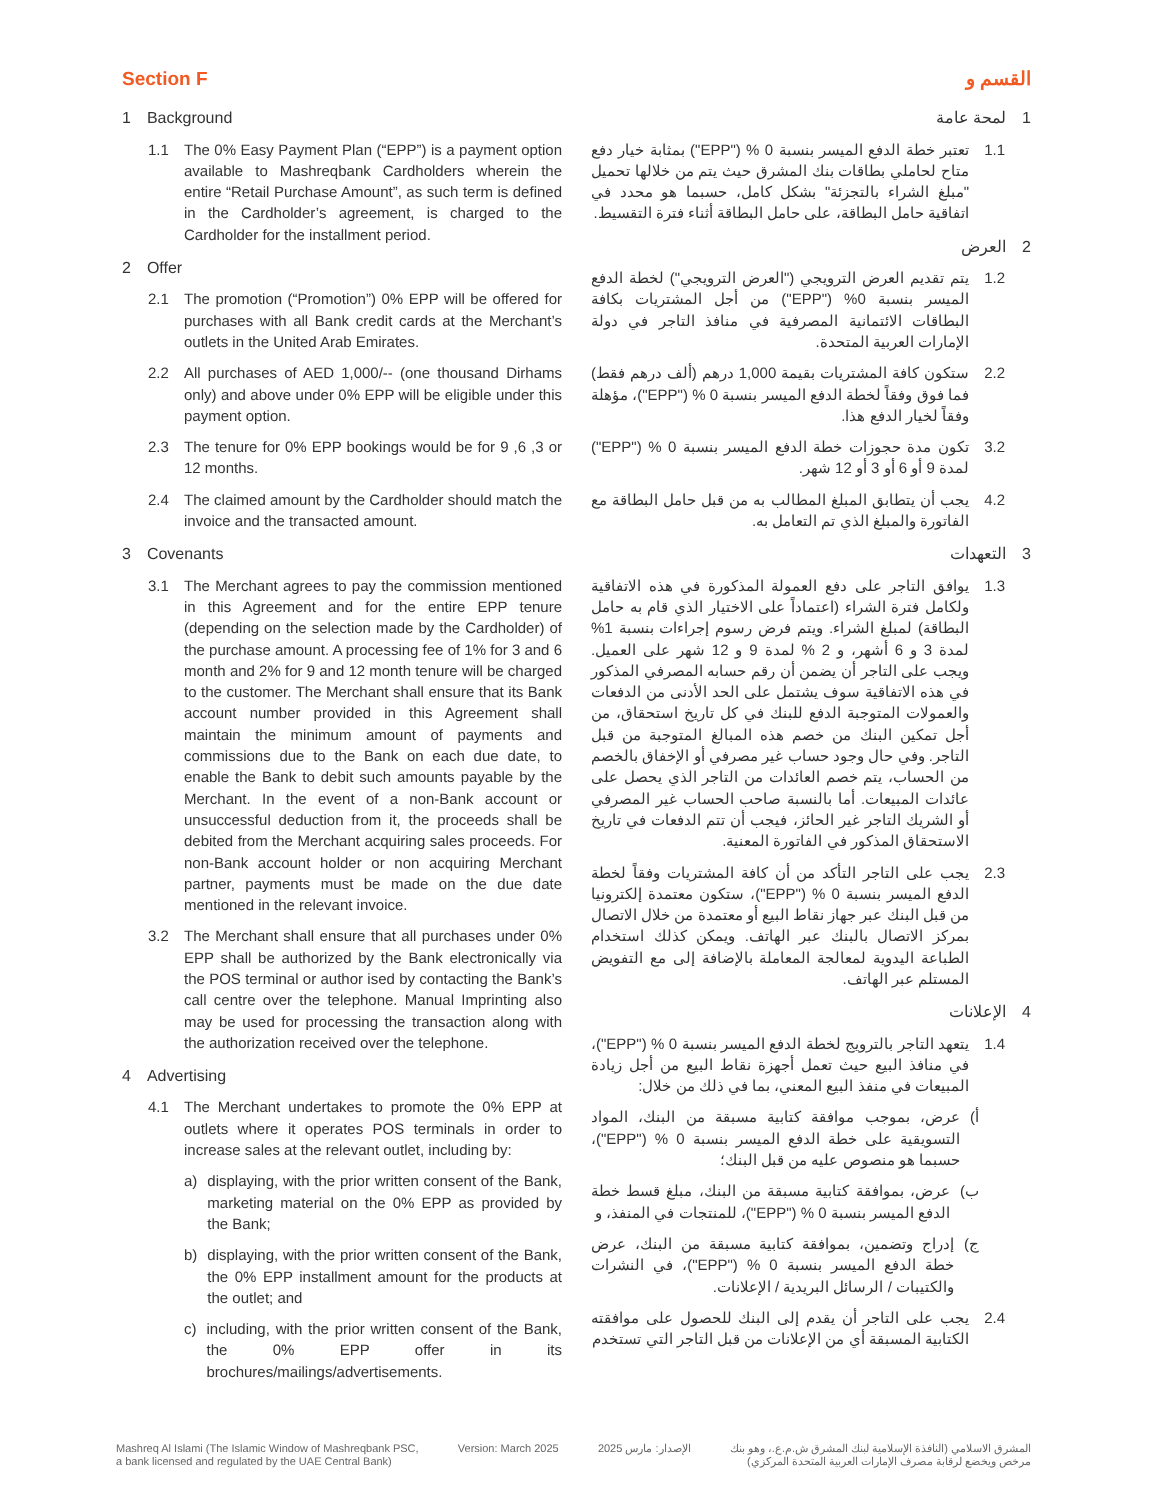Section F
1 Background
1.1 The 0% Easy Payment Plan (“EPP”) is a payment option available to Mashreqbank Cardholders wherein the entire “Retail Purchase Amount”, as such term is defined in the Cardholder’s agreement, is charged to the Cardholder for the installment period.
2 Offer
2.1 The promotion (“Promotion”) 0% EPP will be offered for purchases with all Bank credit cards at the Merchant’s outlets in the United Arab Emirates.
2.2 All purchases of AED 1,000/-- (one thousand Dirhams only) and above under 0% EPP will be eligible under this payment option.
2.3 The tenure for 0% EPP bookings would be for 9 ,6 ,3 or 12 months.
2.4 The claimed amount by the Cardholder should match the invoice and the transacted amount.
3 Covenants
3.1 The Merchant agrees to pay the commission mentioned in this Agreement and for the entire EPP tenure (depending on the selection made by the Cardholder) of the purchase amount. A processing fee of 1% for 3 and 6 month and 2% for 9 and 12 month tenure will be charged to the customer. The Merchant shall ensure that its Bank account number provided in this Agreement shall maintain the minimum amount of payments and commissions due to the Bank on each due date, to enable the Bank to debit such amounts payable by the Merchant. In the event of a non-Bank account or unsuccessful deduction from it, the proceeds shall be debited from the Merchant acquiring sales proceeds. For non-Bank account holder or non acquiring Merchant partner, payments must be made on the due date mentioned in the relevant invoice.
3.2 The Merchant shall ensure that all purchases under 0% EPP shall be authorized by the Bank electronically via the POS terminal or author ised by contacting the Bank’s call centre over the telephone. Manual Imprinting also may be used for processing the transaction along with the authorization received over the telephone.
4 Advertising
4.1 The Merchant undertakes to promote the 0% EPP at outlets where it operates POS terminals in order to increase sales at the relevant outlet, including by:
a) displaying, with the prior written consent of the Bank, marketing material on the 0% EPP as provided by the Bank;
b) displaying, with the prior written consent of the Bank, the 0% EPP installment amount for the products at the outlet; and
c) including, with the prior written consent of the Bank, the 0% EPP offer in its brochures/mailings/advertisements.
القسم و
1 لمحة عامة
1.1 تعتبر خطة الدفع الميسر بنسبة 0 % ("EPP") بمثابة خيار دفع متاح لحاملي بطاقات بنك المشرق حيث يتم من خلالها تحميل "مبلغ الشراء بالتجزئة" بشكل كامل، حسبما هو محدد في اتفاقية حامل البطاقة، على حامل البطاقة أثناء فترة التقسيط.
2 العرض
1.2 يتم تقديم العرض الترويجي ("العرض الترويجي") لخطة الدفع الميسر بنسبة 0% ("EPP") من أجل المشتريات بكافة البطاقات الائتمانية المصرفية في منافذ التاجر في دولة الإمارات العربية المتحدة.
2.2 ستكون كافة المشتريات بقيمة 1,000 درهم (ألف درهم فقط) فما فوق وفقاً لخطة الدفع الميسر بنسبة 0 % ("EPP")، مؤهلة وفقاً لخيار الدفع هذا.
3.2 تكون مدة حجوزات خطة الدفع الميسر بنسبة 0 % ("EPP") لمدة 9 أو 6 أو 3 أو 12 شهر.
4.2 يجب أن يتطابق المبلغ المطالب به من قبل حامل البطاقة مع الفاتورة والمبلغ الذي تم التعامل به.
3 التعهدات
1.3 يوافق التاجر على دفع العمولة المذكورة في هذه الاتفاقية ولكامل فترة الشراء (اعتماداً على الاختيار الذي قام به حامل البطاقة) لمبلغ الشراء. ويتم فرض رسوم إجراءات بنسبة 1% لمدة 3 و 6 أشهر، و 2 % لمدة 9 و 12 شهر على العميل. ويجب على التاجر أن يضمن أن رقم حسابه المصرفي المذكور في هذه الاتفاقية سوف يشتمل على الحد الأدنى من الدفعات والعمولات المتوجبة الدفع للبنك في كل تاريخ استحقاق، من أجل تمكين البنك من خصم هذه المبالغ المتوجبة من قبل التاجر. وفي حال وجود حساب غير مصرفي أو الإخفاق بالخصم من الحساب، يتم خصم العائدات من التاجر الذي يحصل على عائدات المبيعات. أما بالنسبة صاحب الحساب غير المصرفي أو الشريك التاجر غير الحائز، فيجب أن تتم الدفعات في تاريخ الاستحقاق المذكور في الفاتورة المعنية.
2.3 يجب على التاجر التأكد من أن كافة المشتريات وفقاً لخطة الدفع الميسر بنسبة 0 % ("EPP")، ستكون معتمدة إلكترونيا من قبل البنك عبر جهاز نقاط البيع أو معتمدة من خلال الاتصال بمركز الاتصال بالبنك عبر الهاتف. ويمكن كذلك استخدام الطباعة اليدوية لمعالجة المعاملة بالإضافة إلى مع التفويض المستلم عبر الهاتف.
4 الإعلانات
1.4 يتعهد التاجر بالترويج لخطة الدفع الميسر بنسبة 0 % ("EPP")، في منافذ البيع حيث تعمل أجهزة نقاط البيع من أجل زيادة المبيعات في منفذ البيع المعني، بما في ذلك من خلال:
أ) عرض، بموجب موافقة كتابية مسبقة من البنك، المواد التسويقية على خطة الدفع الميسر بنسبة 0 % ("EPP")، حسبما هو منصوص عليه من قبل البنك؛
ب) عرض، بموافقة كتابية مسبقة من البنك، مبلغ قسط خطة الدفع الميسر بنسبة 0 % ("EPP")، للمنتجات في المنفذ، و
ج) إدراج وتضمين، بموافقة كتابية مسبقة من البنك، عرض خطة الدفع الميسر بنسبة 0 % ("EPP")، في النشرات والكتيبات / الرسائل البريدية / الإعلانات.
2.4 يجب على التاجر أن يقدم إلى البنك للحصول على موافقته الكتابية المسبقة أي من الإعلانات من قبل التاجر التي تستخدم
Mashreq Al Islami (The Islamic Window of Mashreqbank PSC,
a bank licensed and regulated by the UAE Central Bank)
Version: March 2025 الإصدار: مارس 2025 المشرق الاسلامي (النافذة الإسلامية لبنك المشرق ش.م.ع.، وهو بنك
مرخص ويخضع لرقابة مصرف الإمارات العربية المتحدة المركزي)